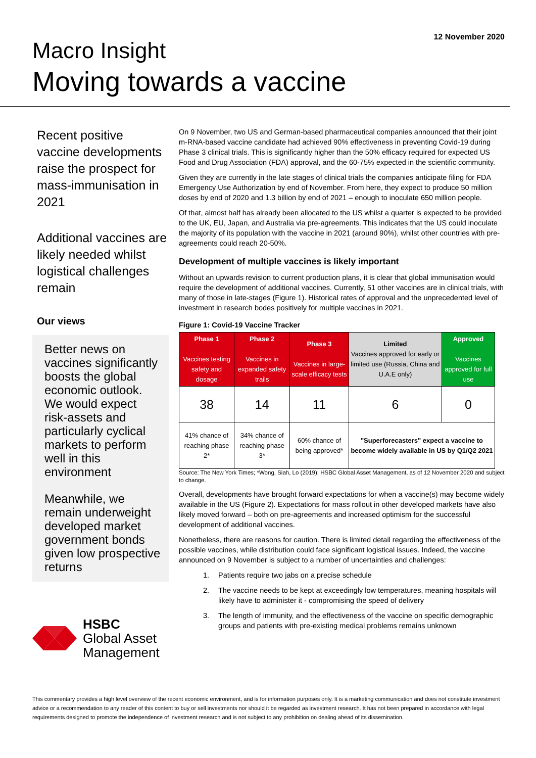12 November 2020
Macro Insight
Moving towards a vaccine
Recent positive vaccine developments raise the prospect for mass-immunisation in 2021
Additional vaccines are likely needed whilst logistical challenges remain
Our views
Better news on vaccines significantly boosts the global economic outlook. We would expect risk-assets and particularly cyclical markets to perform well in this environment
Meanwhile, we remain underweight developed market government bonds given low prospective returns
HSBC
Global Asset
Management
On 9 November, two US and German-based pharmaceutical companies announced that their joint m-RNA-based vaccine candidate had achieved 90% effectiveness in preventing Covid-19 during Phase 3 clinical trials. This is significantly higher than the 50% efficacy required for expected US Food and Drug Association (FDA) approval, and the 60-75% expected in the scientific community.
Given they are currently in the late stages of clinical trials the companies anticipate filing for FDA Emergency Use Authorization by end of November. From here, they expect to produce 50 million doses by end of 2020 and 1.3 billion by end of 2021 – enough to inoculate 650 million people.
Of that, almost half has already been allocated to the US whilst a quarter is expected to be provided to the UK, EU, Japan, and Australia via pre-agreements. This indicates that the US could inoculate the majority of its population with the vaccine in 2021 (around 90%), whilst other countries with pre-agreements could reach 20-50%.
Development of multiple vaccines is likely important
Without an upwards revision to current production plans, it is clear that global immunisation would require the development of additional vaccines. Currently, 51 other vaccines are in clinical trials, with many of those in late-stages (Figure 1). Historical rates of approval and the unprecedented level of investment in research bodes positively for multiple vaccines in 2021.
Figure 1: Covid-19 Vaccine Tracker
| Phase 1 Vaccines testing safety and dosage | Phase 2 Vaccines in expanded safety trails | Phase 3 Vaccines in large-scale efficacy tests | Limited Vaccines approved for early or limited use (Russia, China and U.A.E only) | Approved Vaccines approved for full use |
| --- | --- | --- | --- | --- |
| 38 | 14 | 11 | 6 | 0 |
| 41% chance of reaching phase 2* | 34% chance of reaching phase 3* | 60% chance of being approved* | "Superforecasters" expect a vaccine to become widely available in US by Q1/Q2 2021 | |
Source: The New York Times; *Wong, Siah, Lo (2019); HSBC Global Asset Management, as of 12 November 2020 and subject to change.
Overall, developments have brought forward expectations for when a vaccine(s) may become widely available in the US (Figure 2). Expectations for mass rollout in other developed markets have also likely moved forward – both on pre-agreements and increased optimism for the successful development of additional vaccines.
Nonetheless, there are reasons for caution. There is limited detail regarding the effectiveness of the possible vaccines, while distribution could face significant logistical issues. Indeed, the vaccine announced on 9 November is subject to a number of uncertainties and challenges:
1. Patients require two jabs on a precise schedule
2. The vaccine needs to be kept at exceedingly low temperatures, meaning hospitals will likely have to administer it - compromising the speed of delivery
3. The length of immunity, and the effectiveness of the vaccine on specific demographic groups and patients with pre-existing medical problems remains unknown
This commentary provides a high level overview of the recent economic environment, and is for information purposes only. It is a marketing communication and does not constitute investment advice or a recommendation to any reader of this content to buy or sell investments nor should it be regarded as investment research. It has not been prepared in accordance with legal requirements designed to promote the independence of investment research and is not subject to any prohibition on dealing ahead of its dissemination.